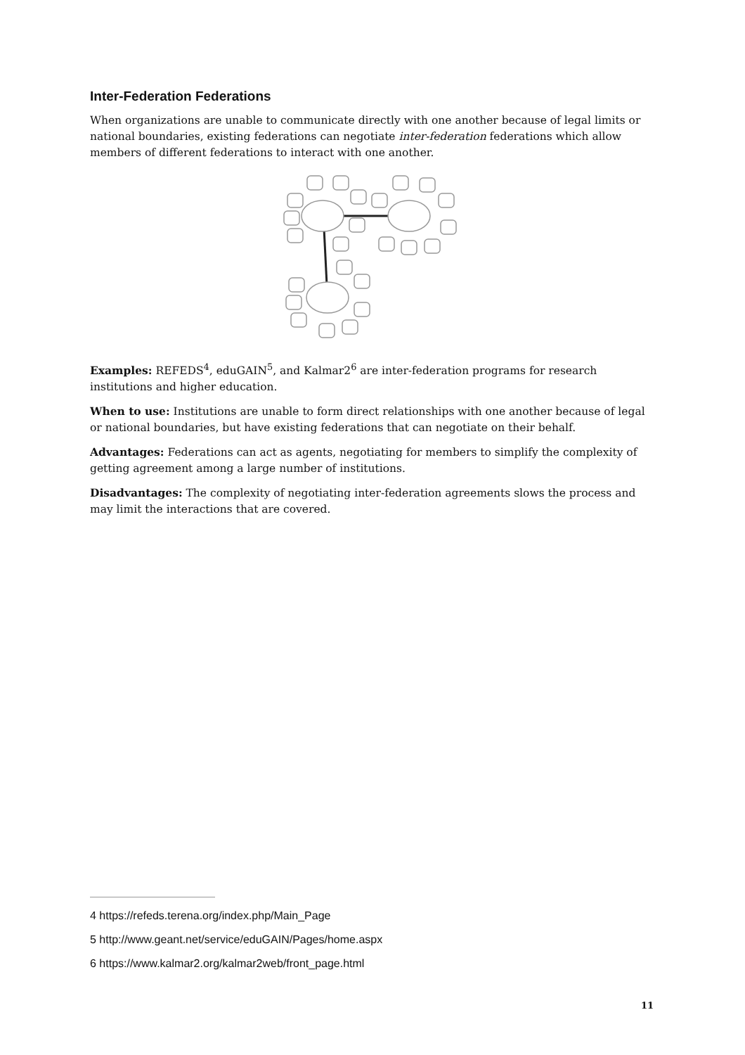Inter-Federation Federations
When organizations are unable to communicate directly with one another because of legal limits or national boundaries, existing federations can negotiate inter-federation federations which allow members of different federations to interact with one another.
Examples: REFEDS<sup>4</sup>, eduGAIN<sup>5</sup>, and Kalmar2<sup>6</sup> are inter-federation programs for research institutions and higher education.
When to use: Institutions are unable to form direct relationships with one another because of legal or national boundaries, but have existing federations that can negotiate on their behalf.
Advantages: Federations can act as agents, negotiating for members to simplify the complexity of getting agreement among a large number of institutions.
Disadvantages: The complexity of negotiating inter-federation agreements slows the process and may limit the interactions that are covered.
4 https://refeds.terena.org/index.php/Main_Page
5 http://www.geant.net/service/eduGAIN/Pages/home.aspx
6 https://www.kalmar2.org/kalmar2web/front_page.html
11